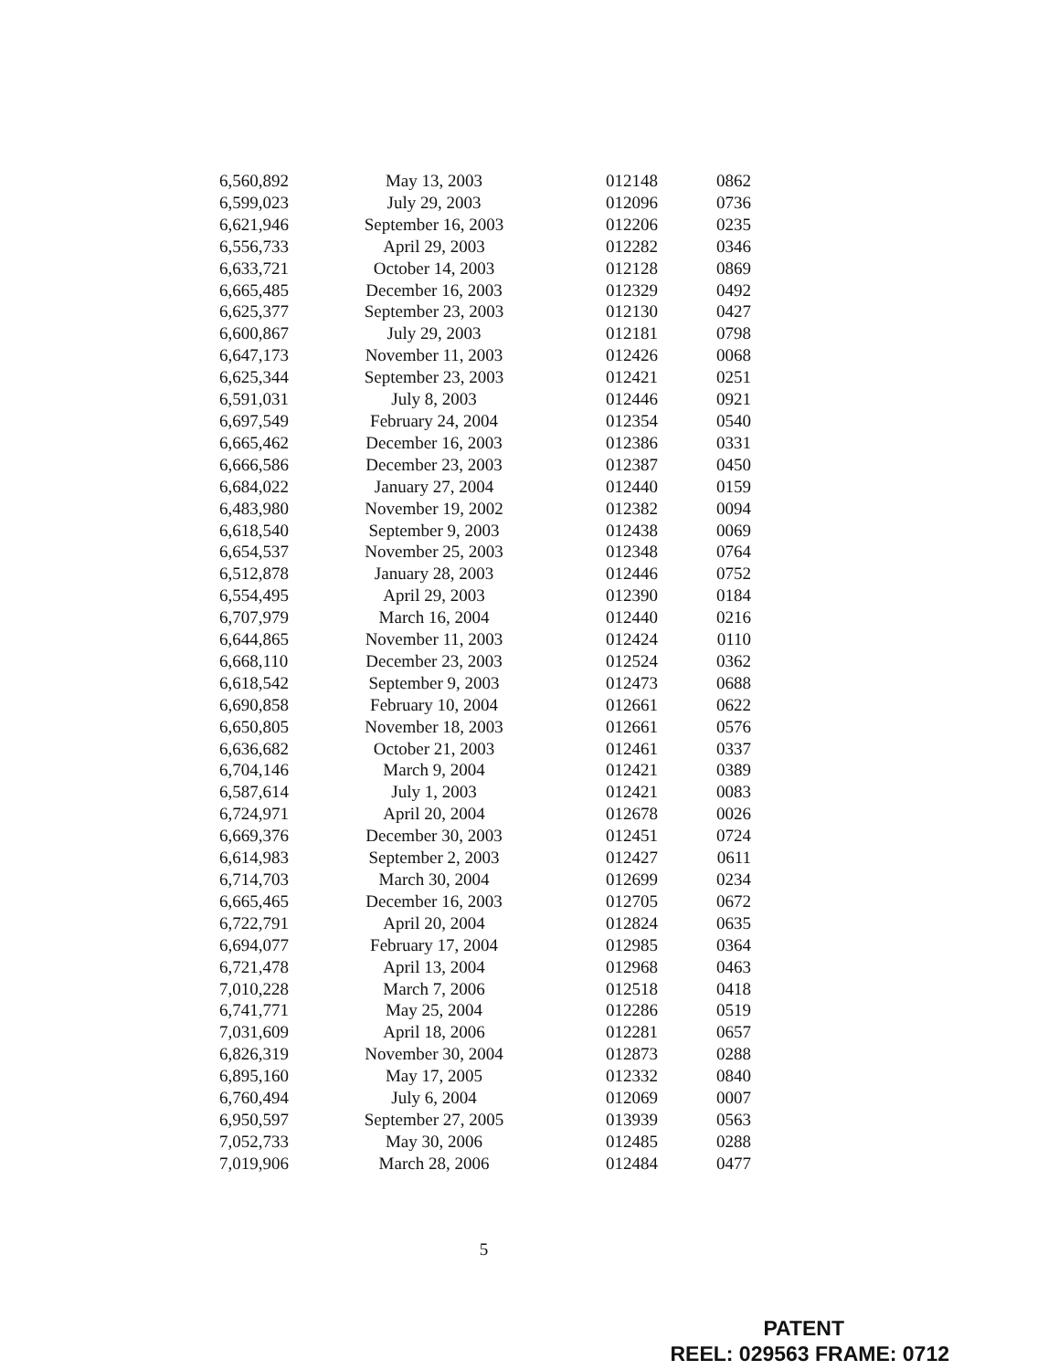| 6,560,892 | May 13, 2003 | 012148 | 0862 |
| 6,599,023 | July 29, 2003 | 012096 | 0736 |
| 6,621,946 | September 16, 2003 | 012206 | 0235 |
| 6,556,733 | April 29, 2003 | 012282 | 0346 |
| 6,633,721 | October 14, 2003 | 012128 | 0869 |
| 6,665,485 | December 16, 2003 | 012329 | 0492 |
| 6,625,377 | September 23, 2003 | 012130 | 0427 |
| 6,600,867 | July 29, 2003 | 012181 | 0798 |
| 6,647,173 | November 11, 2003 | 012426 | 0068 |
| 6,625,344 | September 23, 2003 | 012421 | 0251 |
| 6,591,031 | July 8, 2003 | 012446 | 0921 |
| 6,697,549 | February 24, 2004 | 012354 | 0540 |
| 6,665,462 | December 16, 2003 | 012386 | 0331 |
| 6,666,586 | December 23, 2003 | 012387 | 0450 |
| 6,684,022 | January 27, 2004 | 012440 | 0159 |
| 6,483,980 | November 19, 2002 | 012382 | 0094 |
| 6,618,540 | September 9, 2003 | 012438 | 0069 |
| 6,654,537 | November 25, 2003 | 012348 | 0764 |
| 6,512,878 | January 28, 2003 | 012446 | 0752 |
| 6,554,495 | April 29, 2003 | 012390 | 0184 |
| 6,707,979 | March 16, 2004 | 012440 | 0216 |
| 6,644,865 | November 11, 2003 | 012424 | 0110 |
| 6,668,110 | December 23, 2003 | 012524 | 0362 |
| 6,618,542 | September 9, 2003 | 012473 | 0688 |
| 6,690,858 | February 10, 2004 | 012661 | 0622 |
| 6,650,805 | November 18, 2003 | 012661 | 0576 |
| 6,636,682 | October 21, 2003 | 012461 | 0337 |
| 6,704,146 | March 9, 2004 | 012421 | 0389 |
| 6,587,614 | July 1, 2003 | 012421 | 0083 |
| 6,724,971 | April 20, 2004 | 012678 | 0026 |
| 6,669,376 | December 30, 2003 | 012451 | 0724 |
| 6,614,983 | September 2, 2003 | 012427 | 0611 |
| 6,714,703 | March 30, 2004 | 012699 | 0234 |
| 6,665,465 | December 16, 2003 | 012705 | 0672 |
| 6,722,791 | April 20, 2004 | 012824 | 0635 |
| 6,694,077 | February 17, 2004 | 012985 | 0364 |
| 6,721,478 | April 13, 2004 | 012968 | 0463 |
| 7,010,228 | March 7, 2006 | 012518 | 0418 |
| 6,741,771 | May 25, 2004 | 012286 | 0519 |
| 7,031,609 | April 18, 2006 | 012281 | 0657 |
| 6,826,319 | November 30, 2004 | 012873 | 0288 |
| 6,895,160 | May 17, 2005 | 012332 | 0840 |
| 6,760,494 | July 6, 2004 | 012069 | 0007 |
| 6,950,597 | September 27, 2005 | 013939 | 0563 |
| 7,052,733 | May 30, 2006 | 012485 | 0288 |
| 7,019,906 | March 28, 2006 | 012484 | 0477 |
5
PATENT
REEL: 029563 FRAME: 0712